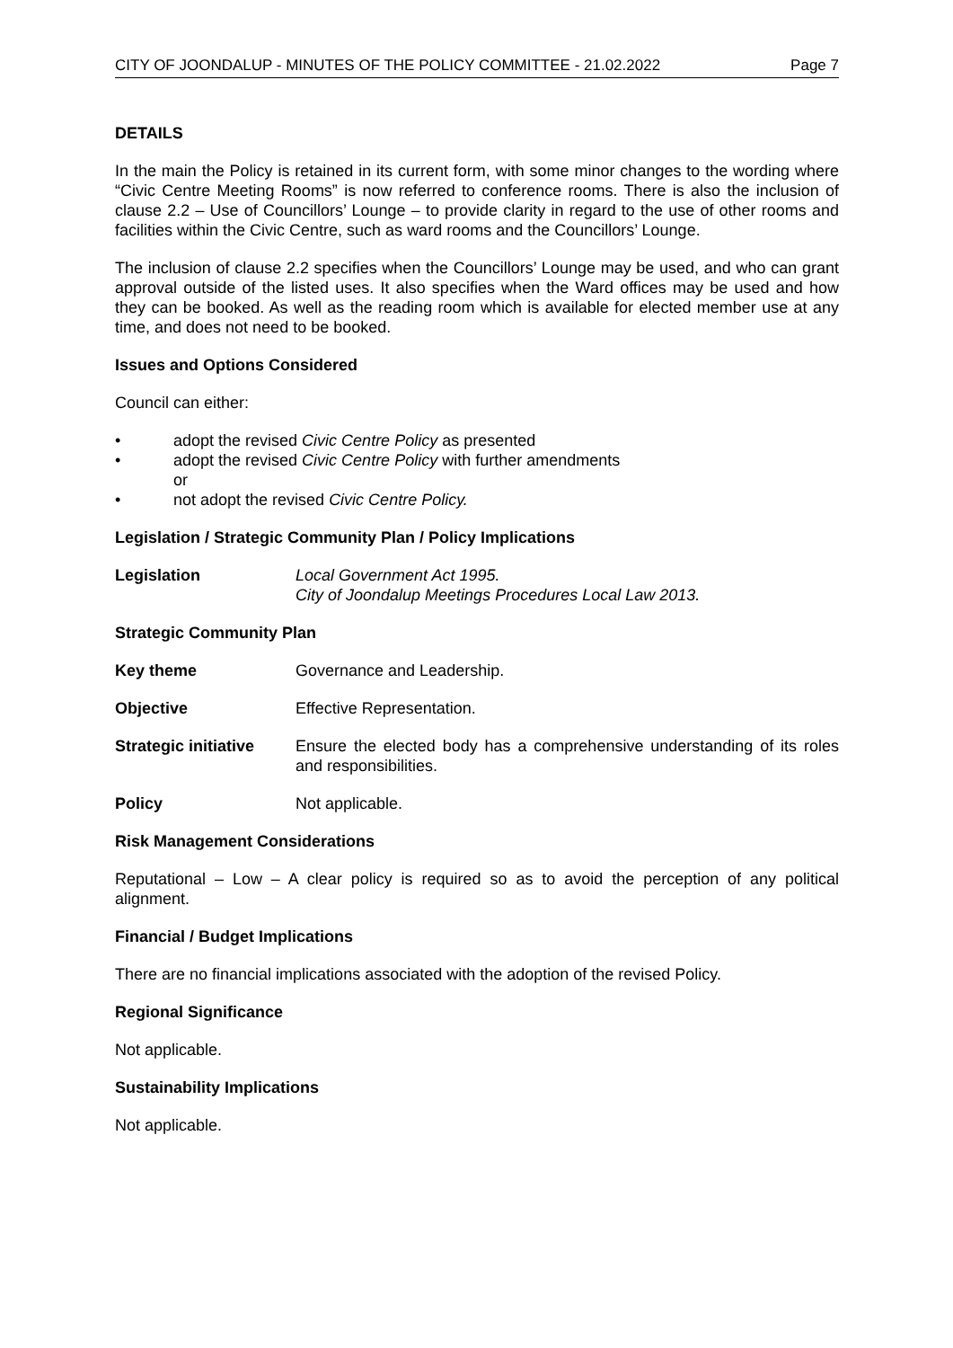CITY OF JOONDALUP - MINUTES OF THE POLICY COMMITTEE - 21.02.2022 Page 7
DETAILS
In the main the Policy is retained in its current form, with some minor changes to the wording where “Civic Centre Meeting Rooms” is now referred to conference rooms. There is also the inclusion of clause 2.2 – Use of Councillors’ Lounge – to provide clarity in regard to the use of other rooms and facilities within the Civic Centre, such as ward rooms and the Councillors’ Lounge.
The inclusion of clause 2.2 specifies when the Councillors’ Lounge may be used, and who can grant approval outside of the listed uses. It also specifies when the Ward offices may be used and how they can be booked. As well as the reading room which is available for elected member use at any time, and does not need to be booked.
Issues and Options Considered
Council can either:
• adopt the revised Civic Centre Policy as presented
• adopt the revised Civic Centre Policy with further amendments
or
• not adopt the revised Civic Centre Policy.
Legislation / Strategic Community Plan / Policy Implications
Legislation Local Government Act 1995.
City of Joondalup Meetings Procedures Local Law 2013.
Strategic Community Plan
Key theme Governance and Leadership.
Objective Effective Representation.
Strategic initiative
Ensure the elected body has a comprehensive understanding of its roles and responsibilities.
Policy Not applicable.
Risk Management Considerations
Reputational – Low – A clear policy is required so as to avoid the perception of any political alignment.
Financial / Budget Implications
There are no financial implications associated with the adoption of the revised Policy.
Regional Significance
Not applicable.
Sustainability Implications
Not applicable.